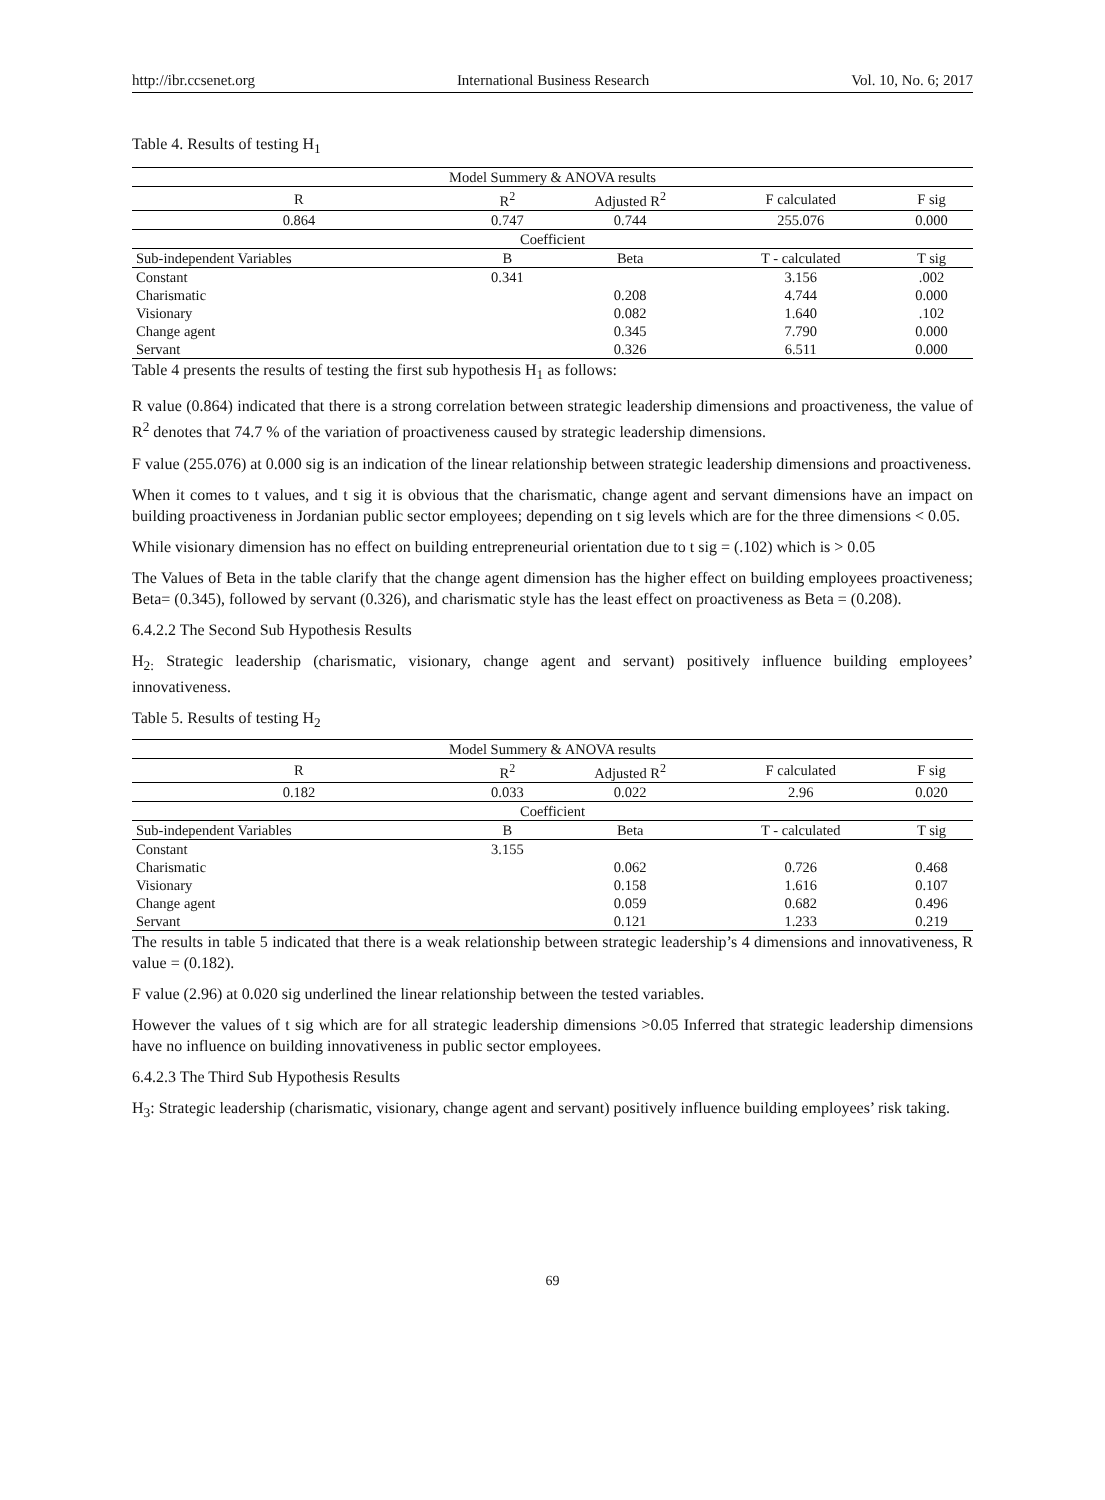http://ibr.ccsenet.org International Business Research Vol. 10, No. 6; 2017
Table 4. Results of testing H<sub>1</sub>
| Model Summery & ANOVA results | | | | |
| --- | --- | --- | --- | --- |
| R | R<sup>2</sup> | Adjusted R<sup>2</sup> | F calculated | F sig |
| 0.864 | 0.747 | 0.744 | 255.076 | 0.000 |
| Coefficient | | | | |
| Sub-independent Variables | B | Beta | T - calculated | T sig |
| Constant | 0.341 | | 3.156 | .002 |
| Charismatic | | 0.208 | 4.744 | 0.000 |
| Visionary | | 0.082 | 1.640 | .102 |
| Change agent | | 0.345 | 7.790 | 0.000 |
| Servant | | 0.326 | 6.511 | 0.000 |
Table 4 presents the results of testing the first sub hypothesis H<sub>1</sub> as follows:
R value (0.864) indicated that there is a strong correlation between strategic leadership dimensions and proactiveness, the value of R<sup>2</sup> denotes that 74.7 % of the variation of proactiveness caused by strategic leadership dimensions.
F value (255.076) at 0.000 sig is an indication of the linear relationship between strategic leadership dimensions and proactiveness.
When it comes to t values, and t sig it is obvious that the charismatic, change agent and servant dimensions have an impact on building proactiveness in Jordanian public sector employees; depending on t sig levels which are for the three dimensions < 0.05.
While visionary dimension has no effect on building entrepreneurial orientation due to t sig = (.102) which is > 0.05
The Values of Beta in the table clarify that the change agent dimension has the higher effect on building employees proactiveness; Beta= (0.345), followed by servant (0.326), and charismatic style has the least effect on proactiveness as Beta = (0.208).
6.4.2.2 The Second Sub Hypothesis Results
H<sub>2:</sub> Strategic leadership (charismatic, visionary, change agent and servant) positively influence building employees’ innovativeness.
Table 5. Results of testing H<sub>2</sub>
| Model Summery & ANOVA results | | | | |
| --- | --- | --- | --- | --- |
| R | R<sup>2</sup> | Adjusted R<sup>2</sup> | F calculated | F sig |
| 0.182 | 0.033 | 0.022 | 2.96 | 0.020 |
| Coefficient | | | | |
| Sub-independent Variables | B | Beta | T - calculated | T sig |
| Constant | 3.155 | | | |
| Charismatic | | 0.062 | 0.726 | 0.468 |
| Visionary | | 0.158 | 1.616 | 0.107 |
| Change agent | | 0.059 | 0.682 | 0.496 |
| Servant | | 0.121 | 1.233 | 0.219 |
The results in table 5 indicated that there is a weak relationship between strategic leadership’s 4 dimensions and innovativeness, R value = (0.182).
F value (2.96) at 0.020 sig underlined the linear relationship between the tested variables.
However the values of t sig which are for all strategic leadership dimensions >0.05 Inferred that strategic leadership dimensions have no influence on building innovativeness in public sector employees.
6.4.2.3 The Third Sub Hypothesis Results
H<sub>3</sub>: Strategic leadership (charismatic, visionary, change agent and servant) positively influence building employees’ risk taking.
69